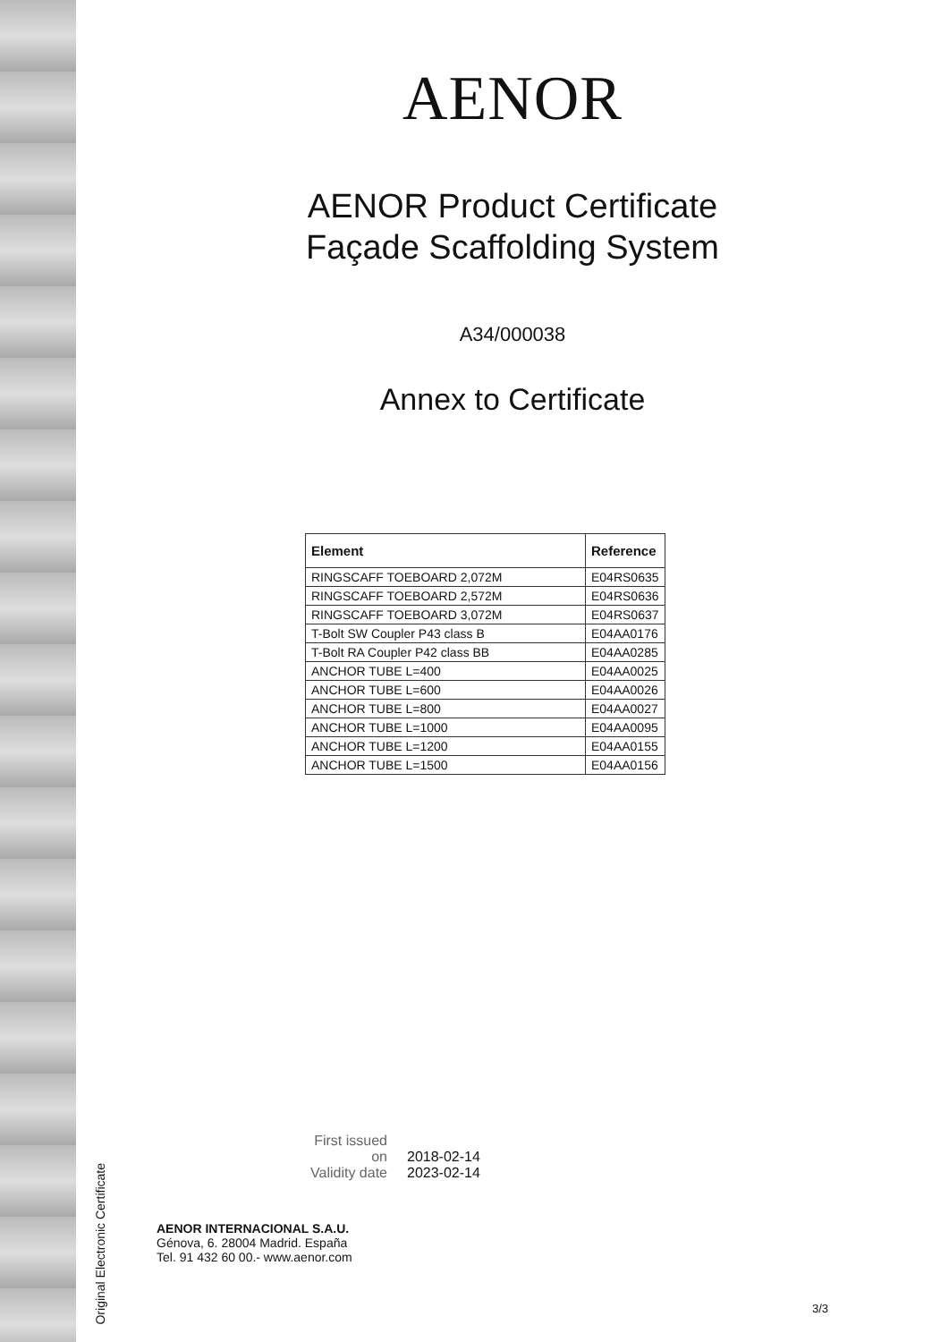AENOR
AENOR Product Certificate
Façade Scaffolding System
A34/000038
Annex to Certificate
| Element | Reference |
| --- | --- |
| RINGSCAFF TOEBOARD 2,072M | E04RS0635 |
| RINGSCAFF TOEBOARD 2,572M | E04RS0636 |
| RINGSCAFF TOEBOARD 3,072M | E04RS0637 |
| T-Bolt SW Coupler P43 class B | E04AA0176 |
| T-Bolt RA Coupler P42 class BB | E04AA0285 |
| ANCHOR TUBE L=400 | E04AA0025 |
| ANCHOR TUBE L=600 | E04AA0026 |
| ANCHOR TUBE L=800 | E04AA0027 |
| ANCHOR TUBE L=1000 | E04AA0095 |
| ANCHOR TUBE L=1200 | E04AA0155 |
| ANCHOR TUBE L=1500 | E04AA0156 |
First issued on 2018-02-14
Validity date 2023-02-14
AENOR INTERNACIONAL S.A.U.
Génova, 6. 28004 Madrid. España
Tel. 91 432 60 00.- www.aenor.com
Original Electronic Certificate
3/3